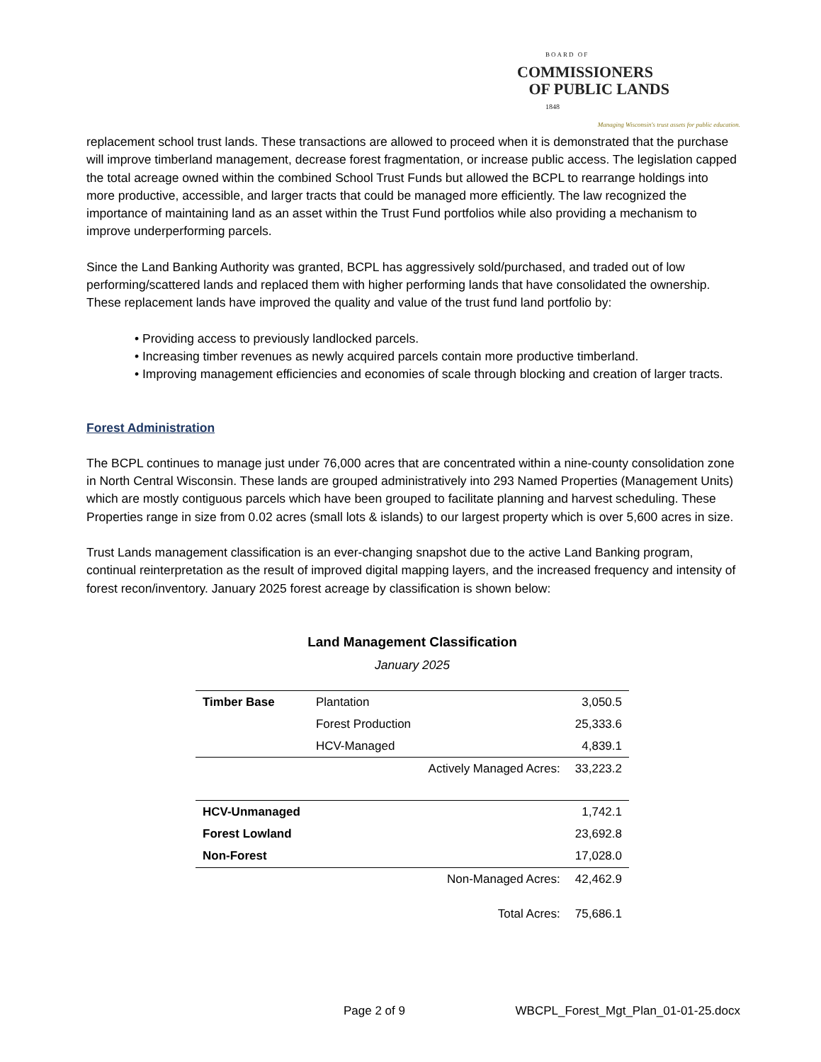BOARD OF
COMMISSIONERS
OF PUBLIC LANDS
1848
Managing Wisconsin's trust assets for public education.
replacement school trust lands. These transactions are allowed to proceed when it is demonstrated that the purchase will improve timberland management, decrease forest fragmentation, or increase public access. The legislation capped the total acreage owned within the combined School Trust Funds but allowed the BCPL to rearrange holdings into more productive, accessible, and larger tracts that could be managed more efficiently. The law recognized the importance of maintaining land as an asset within the Trust Fund portfolios while also providing a mechanism to improve underperforming parcels.
Since the Land Banking Authority was granted, BCPL has aggressively sold/purchased, and traded out of low performing/scattered lands and replaced them with higher performing lands that have consolidated the ownership. These replacement lands have improved the quality and value of the trust fund land portfolio by:
• Providing access to previously landlocked parcels.
• Increasing timber revenues as newly acquired parcels contain more productive timberland.
• Improving management efficiencies and economies of scale through blocking and creation of larger tracts.
Forest Administration
The BCPL continues to manage just under 76,000 acres that are concentrated within a nine-county consolidation zone in North Central Wisconsin. These lands are grouped administratively into 293 Named Properties (Management Units) which are mostly contiguous parcels which have been grouped to facilitate planning and harvest scheduling. These Properties range in size from 0.02 acres (small lots & islands) to our largest property which is over 5,600 acres in size.
Trust Lands management classification is an ever-changing snapshot due to the active Land Banking program, continual reinterpretation as the result of improved digital mapping layers, and the increased frequency and intensity of forest recon/inventory. January 2025 forest acreage by classification is shown below:
Land Management Classification
January 2025
| Timber Base | Plantation | | 3,050.5 |
| | Forest Production | | 25,333.6 |
| | HCV-Managed | | 4,839.1 |
| | | Actively Managed Acres: | 33,223.2 |
| HCV-Unmanaged | | | 1,742.1 |
| Forest Lowland | | | 23,692.8 |
| Non-Forest | | | 17,028.0 |
| | | Non-Managed Acres: | 42,462.9 |
| | | Total Acres: | 75,686.1 |
Page 2 of 9 WBCPL_Forest_Mgt_Plan_01-01-25.docx